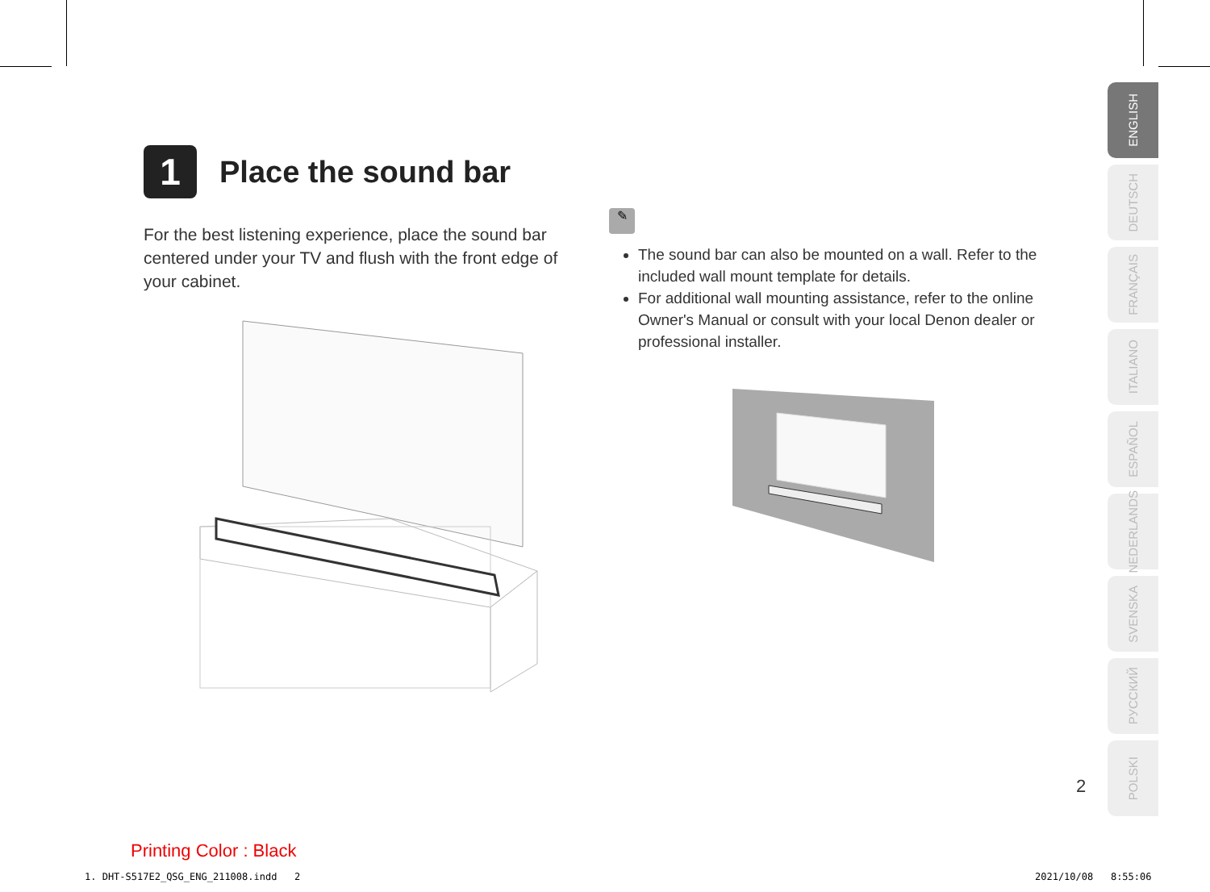1 Place the sound bar
For the best listening experience, place the sound bar centered under your TV and flush with the front edge of your cabinet.
✎
The sound bar can also be mounted on a wall. Refer to the included wall mount template for details.
For additional wall mounting assistance, refer to the online Owner's Manual or consult with your local Denon dealer or professional installer.
ENGLISH
DEUTSCH
FRANÇAIS
ITALIANO
ESPAÑOL
NEDERLANDS
SVENSKA
РУССКИЙ
POLSKI
2
Printing Color : Black
1. DHT-S517E2_QSG_ENG_211008.indd 2
2021/10/08 8:55:06